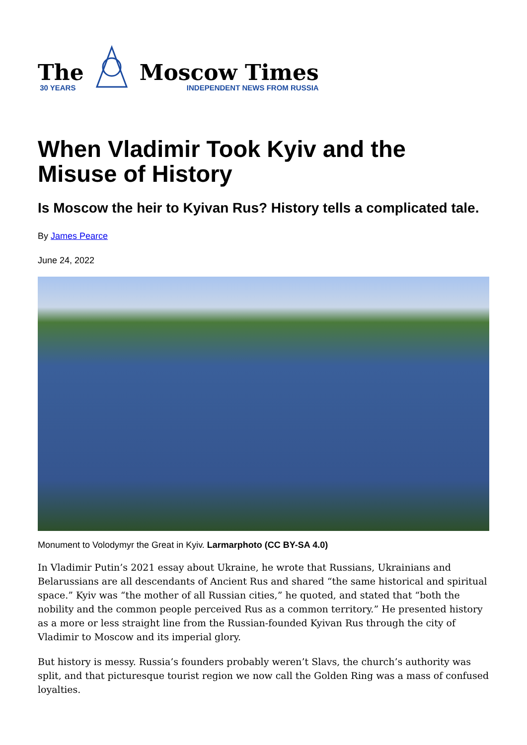The
30 YEARS
Moscow Times
INDEPENDENT NEWS FROM RUSSIA
When Vladimir Took Kyiv and the Misuse of History
Is Moscow the heir to Kyivan Rus? History tells a complicated tale.
By James Pearce
June 24, 2022
Monument to Volodymyr the Great in Kyiv. Larmarphoto (CC BY-SA 4.0)
In Vladimir Putin’s 2021 essay about Ukraine, he wrote that Russians, Ukrainians and Belarussians are all descendants of Ancient Rus and shared “the same historical and spiritual space.” Kyiv was “the mother of all Russian cities,” he quoted, and stated that “both the nobility and the common people perceived Rus as a common territory.” He presented history as a more or less straight line from the Russian-founded Kyivan Rus through the city of Vladimir to Moscow and its imperial glory.
But history is messy. Russia’s founders probably weren’t Slavs, the church’s authority was split, and that picturesque tourist region we now call the Golden Ring was a mass of confused loyalties.